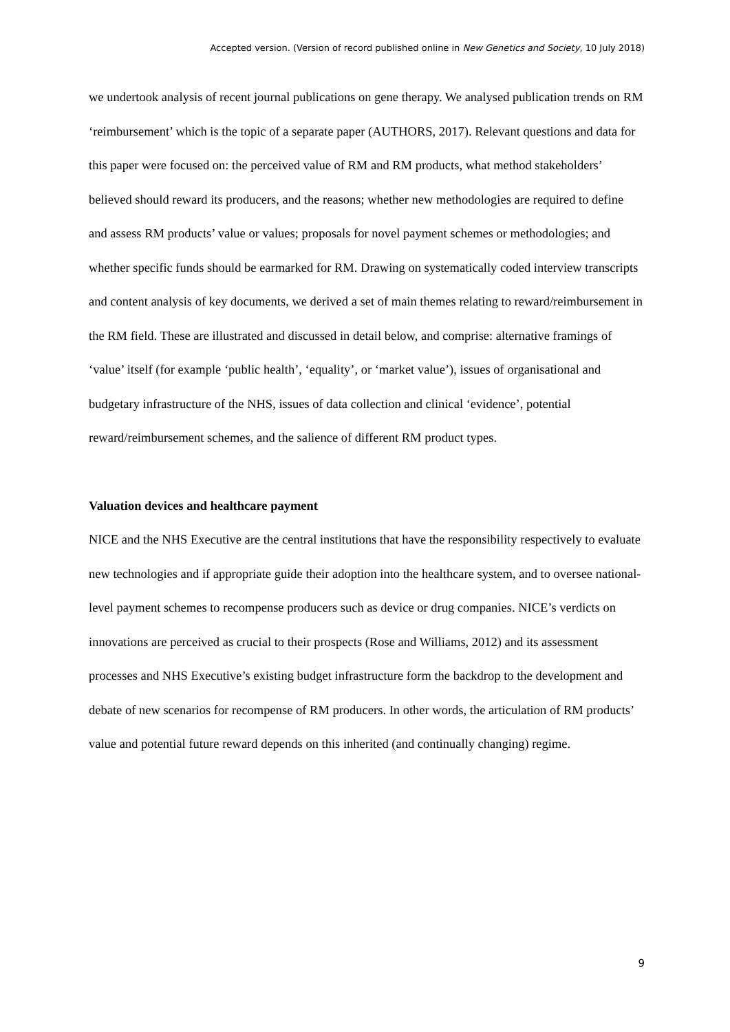Accepted version. (Version of record published online in New Genetics and Society, 10 July 2018)
we undertook analysis of recent journal publications on gene therapy. We analysed publication trends on RM ‘reimbursement’ which is the topic of a separate paper (AUTHORS, 2017). Relevant questions and data for this paper were focused on: the perceived value of RM and RM products, what method stakeholders’ believed should reward its producers, and the reasons; whether new methodologies are required to define and assess RM products’ value or values; proposals for novel payment schemes or methodologies; and whether specific funds should be earmarked for RM. Drawing on systematically coded interview transcripts and content analysis of key documents, we derived a set of main themes relating to reward/reimbursement in the RM field. These are illustrated and discussed in detail below, and comprise: alternative framings of ‘value’ itself (for example ‘public health’, ‘equality’, or ‘market value’), issues of organisational and budgetary infrastructure of the NHS, issues of data collection and clinical ‘evidence’, potential reward/reimbursement schemes, and the salience of different RM product types.
Valuation devices and healthcare payment
NICE and the NHS Executive are the central institutions that have the responsibility respectively to evaluate new technologies and if appropriate guide their adoption into the healthcare system, and to oversee national-level payment schemes to recompense producers such as device or drug companies. NICE’s verdicts on innovations are perceived as crucial to their prospects (Rose and Williams, 2012) and its assessment processes and NHS Executive’s existing budget infrastructure form the backdrop to the development and debate of new scenarios for recompense of RM producers. In other words, the articulation of RM products’ value and potential future reward depends on this inherited (and continually changing) regime.
9